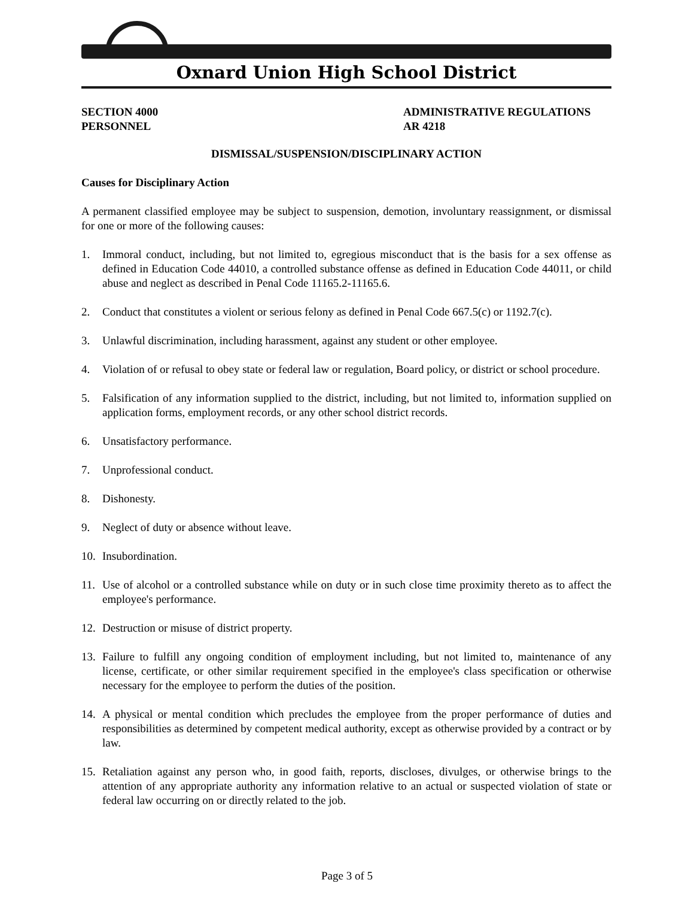Oxnard Union High School District
SECTION 4000
PERSONNEL
ADMINISTRATIVE REGULATIONS
AR 4218
DISMISSAL/SUSPENSION/DISCIPLINARY ACTION
Causes for Disciplinary Action
A permanent classified employee may be subject to suspension, demotion, involuntary reassignment, or dismissal for one or more of the following causes:
1. Immoral conduct, including, but not limited to, egregious misconduct that is the basis for a sex offense as defined in Education Code 44010, a controlled substance offense as defined in Education Code 44011, or child abuse and neglect as described in Penal Code 11165.2-11165.6.
2. Conduct that constitutes a violent or serious felony as defined in Penal Code 667.5(c) or 1192.7(c).
3. Unlawful discrimination, including harassment, against any student or other employee.
4. Violation of or refusal to obey state or federal law or regulation, Board policy, or district or school procedure.
5. Falsification of any information supplied to the district, including, but not limited to, information supplied on application forms, employment records, or any other school district records.
6. Unsatisfactory performance.
7. Unprofessional conduct.
8. Dishonesty.
9. Neglect of duty or absence without leave.
10. Insubordination.
11. Use of alcohol or a controlled substance while on duty or in such close time proximity thereto as to affect the employee's performance.
12. Destruction or misuse of district property.
13. Failure to fulfill any ongoing condition of employment including, but not limited to, maintenance of any license, certificate, or other similar requirement specified in the employee's class specification or otherwise necessary for the employee to perform the duties of the position.
14. A physical or mental condition which precludes the employee from the proper performance of duties and responsibilities as determined by competent medical authority, except as otherwise provided by a contract or by law.
15. Retaliation against any person who, in good faith, reports, discloses, divulges, or otherwise brings to the attention of any appropriate authority any information relative to an actual or suspected violation of state or federal law occurring on or directly related to the job.
Page 3 of 5